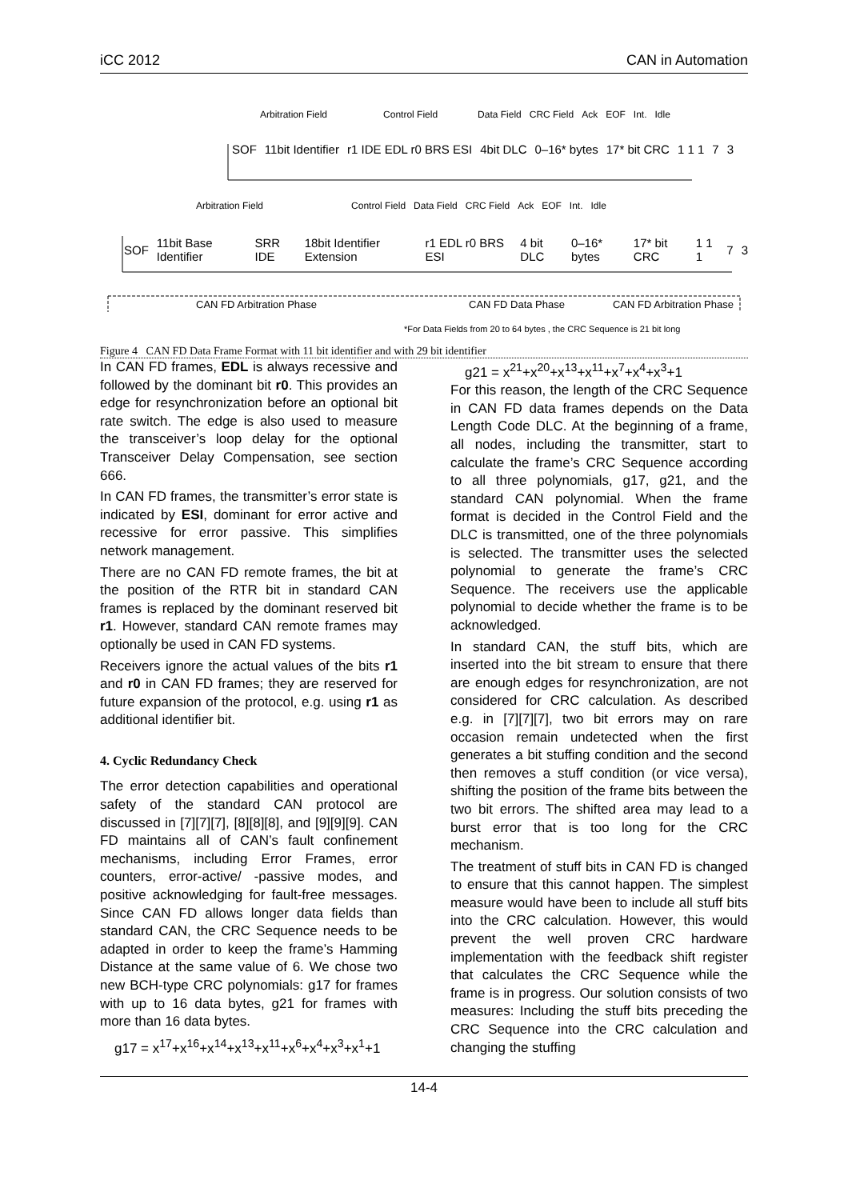iCC 2012 CAN in Automation
Arbitration Field Control Field Data Field CRC Field Ack EOF Int. Idle
SOF 11bit Identifier r1 IDE EDL r0 BRS ESI 4bit DLC 0–16* bytes 17* bit CRC 1 1 1 7 3
Arbitration Field Control Field Data Field CRC Field Ack EOF Int. Idle
SOF 11bit Base Identifier SRR IDE 18bit Identifier Extension r1 EDL r0 BRS ESI 4 bit DLC 0–16* bytes 17* bit CRC 1 1 1 7 3
CAN FD Arbitration Phase CAN FD Data Phase CAN FD Arbitration Phase
*For Data Fields from 20 to 64 bytes , the CRC Sequence is 21 bit long
Figure 4 CAN FD Data Frame Format with 11 bit identifier and with 29 bit identifier
In CAN FD frames, EDL is always recessive and followed by the dominant bit r0. This provides an edge for resynchronization before an optional bit rate switch. The edge is also used to measure the transceiver’s loop delay for the optional Transceiver Delay Compensation, see section 666.
In CAN FD frames, the transmitter’s error state is indicated by ESI, dominant for error active and recessive for error passive. This simplifies network management.
There are no CAN FD remote frames, the bit at the position of the RTR bit in standard CAN frames is replaced by the dominant reserved bit r1. However, standard CAN remote frames may optionally be used in CAN FD systems.
Receivers ignore the actual values of the bits r1 and r0 in CAN FD frames; they are reserved for future expansion of the protocol, e.g. using r1 as additional identifier bit.
4. Cyclic Redundancy Check
The error detection capabilities and operational safety of the standard CAN protocol are discussed in [7][7][7], [8][8][8], and [9][9][9]. CAN FD maintains all of CAN’s fault confinement mechanisms, including Error Frames, error counters, error-active/ -passive modes, and positive acknowledging for fault-free messages. Since CAN FD allows longer data fields than standard CAN, the CRC Sequence needs to be adapted in order to keep the frame’s Hamming Distance at the same value of 6. We chose two new BCH-type CRC polynomials: g17 for frames with up to 16 data bytes, g21 for frames with more than 16 data bytes.
g17 = x<sup>17</sup>+x<sup>16</sup>+x<sup>14</sup>+x<sup>13</sup>+x<sup>11</sup>+x<sup>6</sup>+x<sup>4</sup>+x<sup>3</sup>+x<sup>1</sup>+1
g21 = x<sup>21</sup>+x<sup>20</sup>+x<sup>13</sup>+x<sup>11</sup>+x<sup>7</sup>+x<sup>4</sup>+x<sup>3</sup>+1
For this reason, the length of the CRC Sequence in CAN FD data frames depends on the Data Length Code DLC. At the beginning of a frame, all nodes, including the transmitter, start to calculate the frame’s CRC Sequence according to all three polynomials, g17, g21, and the standard CAN polynomial. When the frame format is decided in the Control Field and the DLC is transmitted, one of the three polynomials is selected. The transmitter uses the selected polynomial to generate the frame’s CRC Sequence. The receivers use the applicable polynomial to decide whether the frame is to be acknowledged.
In standard CAN, the stuff bits, which are inserted into the bit stream to ensure that there are enough edges for resynchronization, are not considered for CRC calculation. As described e.g. in [7][7][7], two bit errors may on rare occasion remain undetected when the first generates a bit stuffing condition and the second then removes a stuff condition (or vice versa), shifting the position of the frame bits between the two bit errors. The shifted area may lead to a burst error that is too long for the CRC mechanism.
The treatment of stuff bits in CAN FD is changed to ensure that this cannot happen. The simplest measure would have been to include all stuff bits into the CRC calculation. However, this would prevent the well proven CRC hardware implementation with the feedback shift register that calculates the CRC Sequence while the frame is in progress. Our solution consists of two measures: Including the stuff bits preceding the CRC Sequence into the CRC calculation and changing the stuffing
14-4